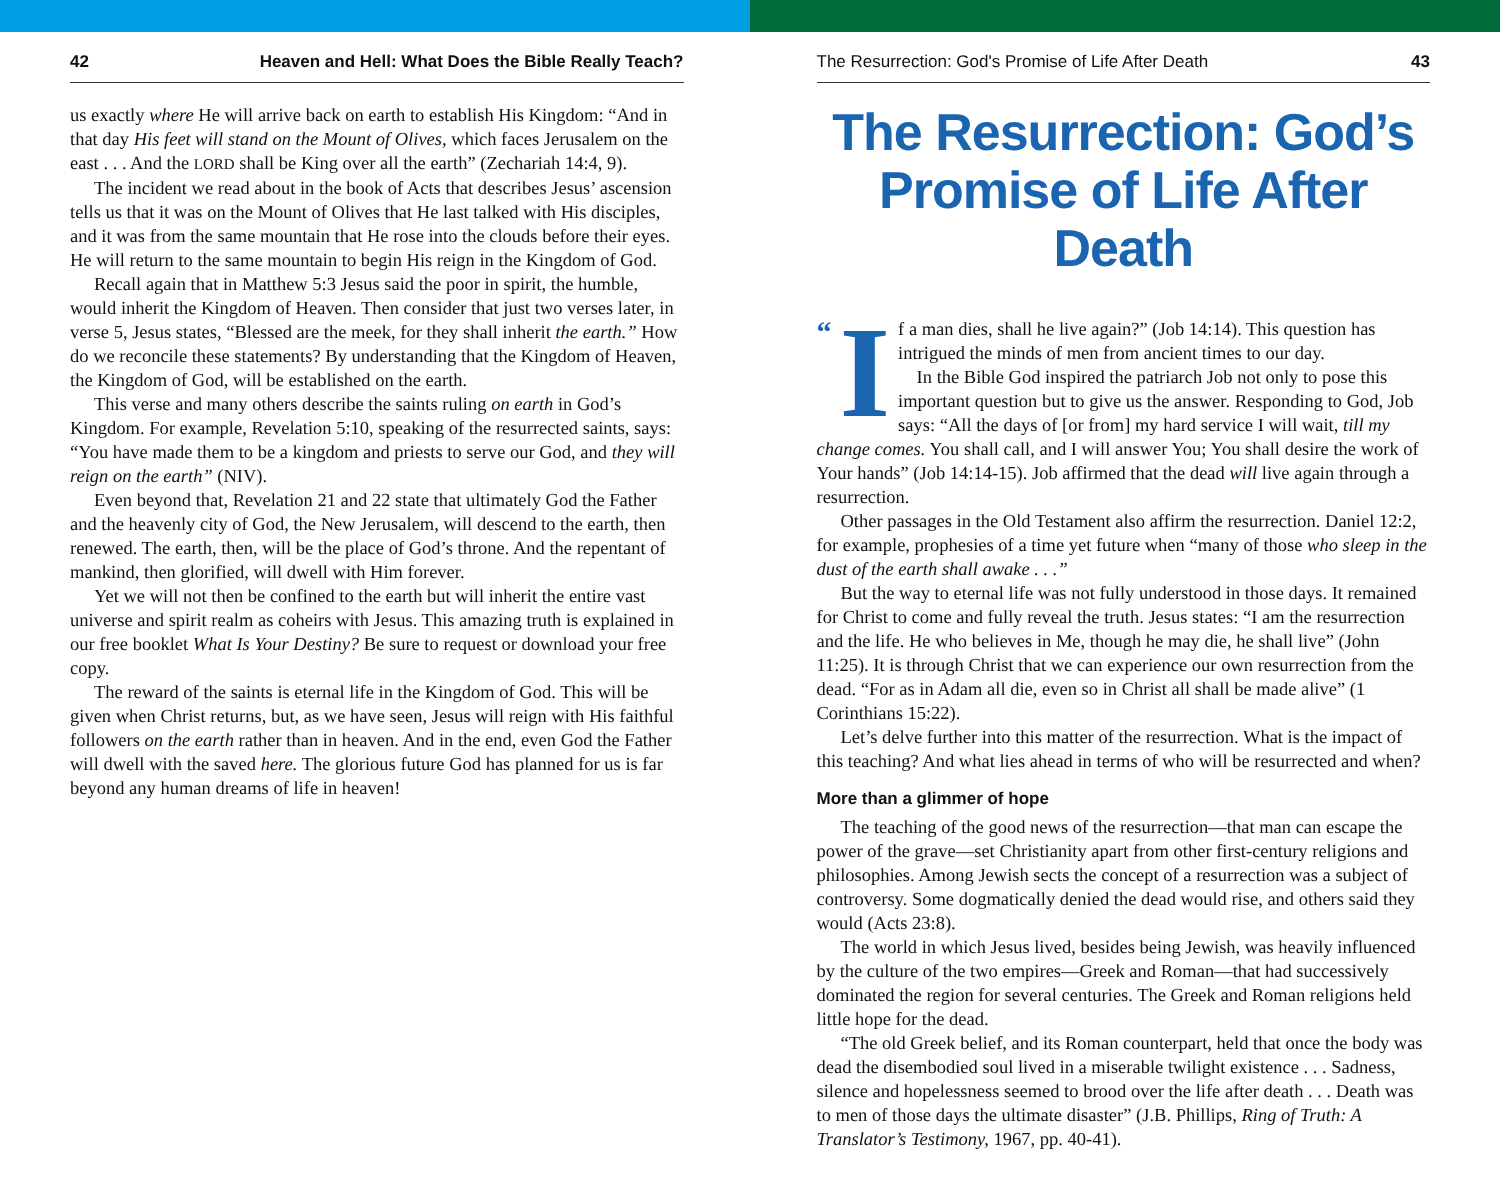42 Heaven and Hell: What Does the Bible Really Teach?
us exactly where He will arrive back on earth to establish His Kingdom: “And in that day His feet will stand on the Mount of Olives, which faces Jerusalem on the east . . . And the LORD shall be King over all the earth” (Zechariah 14:4, 9).
The incident we read about in the book of Acts that describes Jesus’ ascension tells us that it was on the Mount of Olives that He last talked with His disciples, and it was from the same mountain that He rose into the clouds before their eyes. He will return to the same mountain to begin His reign in the Kingdom of God.
Recall again that in Matthew 5:3 Jesus said the poor in spirit, the humble, would inherit the Kingdom of Heaven. Then consider that just two verses later, in verse 5, Jesus states, “Blessed are the meek, for they shall inherit the earth.” How do we reconcile these statements? By understanding that the Kingdom of Heaven, the Kingdom of God, will be established on the earth.
This verse and many others describe the saints ruling on earth in God’s Kingdom. For example, Revelation 5:10, speaking of the resurrected saints, says: “You have made them to be a kingdom and priests to serve our God, and they will reign on the earth” (NIV).
Even beyond that, Revelation 21 and 22 state that ultimately God the Father and the heavenly city of God, the New Jerusalem, will descend to the earth, then renewed. The earth, then, will be the place of God’s throne. And the repentant of mankind, then glorified, will dwell with Him forever.
Yet we will not then be confined to the earth but will inherit the entire vast universe and spirit realm as coheirs with Jesus. This amazing truth is explained in our free booklet What Is Your Destiny? Be sure to request or download your free copy.
The reward of the saints is eternal life in the Kingdom of God. This will be given when Christ returns, but, as we have seen, Jesus will reign with His faithful followers on the earth rather than in heaven. And in the end, even God the Father will dwell with the saved here. The glorious future God has planned for us is far beyond any human dreams of life in heaven!
The Resurrection: God's Promise of Life After Death 43
The Resurrection: God’s Promise of Life After Death
“I f a man dies, shall he live again?” (Job 14:14). This question has intrigued the minds of men from ancient times to our day.
In the Bible God inspired the patriarch Job not only to pose this important question but to give us the answer. Responding to God, Job says: “All the days of [or from] my hard service I will wait, till my change comes. You shall call, and I will answer You; You shall desire the work of Your hands” (Job 14:14-15). Job affirmed that the dead will live again through a resurrection.
Other passages in the Old Testament also affirm the resurrection. Daniel 12:2, for example, prophesies of a time yet future when “many of those who sleep in the dust of the earth shall awake . . .”
But the way to eternal life was not fully understood in those days. It remained for Christ to come and fully reveal the truth. Jesus states: “I am the resurrection and the life. He who believes in Me, though he may die, he shall live” (John 11:25). It is through Christ that we can experience our own resurrection from the dead. “For as in Adam all die, even so in Christ all shall be made alive” (1 Corinthians 15:22).
Let’s delve further into this matter of the resurrection. What is the impact of this teaching? And what lies ahead in terms of who will be resurrected and when?
More than a glimmer of hope
The teaching of the good news of the resurrection—that man can escape the power of the grave—set Christianity apart from other first-century religions and philosophies. Among Jewish sects the concept of a resurrection was a subject of controversy. Some dogmatically denied the dead would rise, and others said they would (Acts 23:8).
The world in which Jesus lived, besides being Jewish, was heavily influenced by the culture of the two empires—Greek and Roman—that had successively dominated the region for several centuries. The Greek and Roman religions held little hope for the dead.
“The old Greek belief, and its Roman counterpart, held that once the body was dead the disembodied soul lived in a miserable twilight existence . . . Sadness, silence and hopelessness seemed to brood over the life after death . . . Death was to men of those days the ultimate disaster” (J.B. Phillips, Ring of Truth: A Translator’s Testimony, 1967, pp. 40-41).